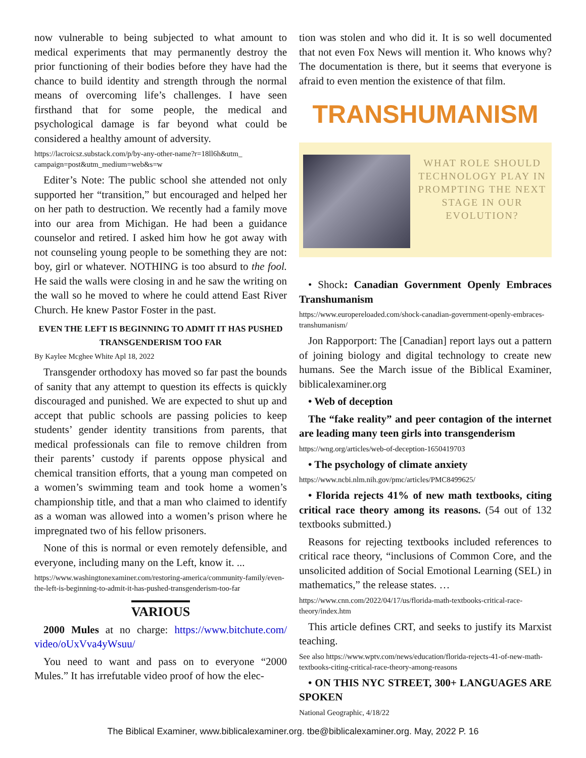now vulnerable to being subjected to what amount to medical experiments that may permanently destroy the prior functioning of their bodies before they have had the chance to build identity and strength through the normal means of overcoming life’s challenges. I have seen firsthand that for some people, the medical and psychological damage is far beyond what could be considered a healthy amount of adversity.
https://lacroicsz.substack.com/p/by-any-other-name?r=18ll6h&utm_ campaign=post&utm_medium=web&s=w
Editer’s Note: The public school she attended not only supported her “transition,” but encouraged and helped her on her path to destruction. We recently had a family move into our area from Michigan. He had been a guidance counselor and retired. I asked him how he got away with not counseling young people to be something they are not: boy, girl or whatever. NOTHING is too absurd to the fool. He said the walls were closing in and he saw the writing on the wall so he moved to where he could attend East River Church. He knew Pastor Foster in the past.
EVEN THE LEFT IS BEGINNING TO ADMIT IT HAS PUSHED TRANSGENDERISM TOO FAR
By Kaylee Mcghee White Apl 18, 2022
Transgender orthodoxy has moved so far past the bounds of sanity that any attempt to question its effects is quickly discouraged and punished. We are expected to shut up and accept that public schools are passing policies to keep students’ gender identity transitions from parents, that medical professionals can file to remove children from their parents’ custody if parents oppose physical and chemical transition efforts, that a young man competed on a women’s swimming team and took home a women’s championship title, and that a man who claimed to identify as a woman was allowed into a women’s prison where he impregnated two of his fellow prisoners.
None of this is normal or even remotely defensible, and everyone, including many on the Left, know it. ...
https://www.washingtonexaminer.com/restoring-america/community-family/even-the-left-is-beginning-to-admit-it-has-pushed-transgenderism-too-far
VARIOUS
2000 Mules at no charge: https://www.bitchute.com/ video/oUxVva4yWsuu/
You need to want and pass on to everyone “2000 Mules.” It has irrefutable video proof of how the elec-
tion was stolen and who did it. It is so well documented that not even Fox News will mention it. Who knows why? The documentation is there, but it seems that everyone is afraid to even mention the existence of that film.
TRANSHUMANISM
WHAT ROLE SHOULD TECHNOLOGY PLAY IN PROMPTING THE NEXT STAGE IN OUR EVOLUTION?
• Shock: Canadian Government Openly Embraces Transhumanism
https://www.europereloaded.com/shock-canadian-government-openly-embraces-transhumanism/
Jon Rapporport: The [Canadian] report lays out a pattern of joining biology and digital technology to create new humans. See the March issue of the Biblical Examiner, biblicalexaminer.org
• Web of deception
The “fake reality” and peer contagion of the internet are leading many teen girls into transgenderism
https://wng.org/articles/web-of-deception-1650419703
• The psychology of climate anxiety
https://www.ncbi.nlm.nih.gov/pmc/articles/PMC8499625/
• Florida rejects 41% of new math textbooks, citing critical race theory among its reasons. (54 out of 132 textbooks submitted.)
Reasons for rejecting textbooks included references to critical race theory, “inclusions of Common Core, and the unsolicited addition of Social Emotional Learning (SEL) in mathematics,” the release states. …
https://www.cnn.com/2022/04/17/us/florida-math-textbooks-critical-race-theory/index.htm
This article defines CRT, and seeks to justify its Marxist teaching.
See also https://www.wptv.com/news/education/florida-rejects-41-of-new-math-textbooks-citing-critical-race-theory-among-reasons
• ON THIS NYC STREET, 300+ LANGUAGES ARE SPOKEN
National Geographic, 4/18/22
The Biblical Examiner, www.biblicalexaminer.org. tbe@biblicalexaminer.org. May, 2022 P. 16